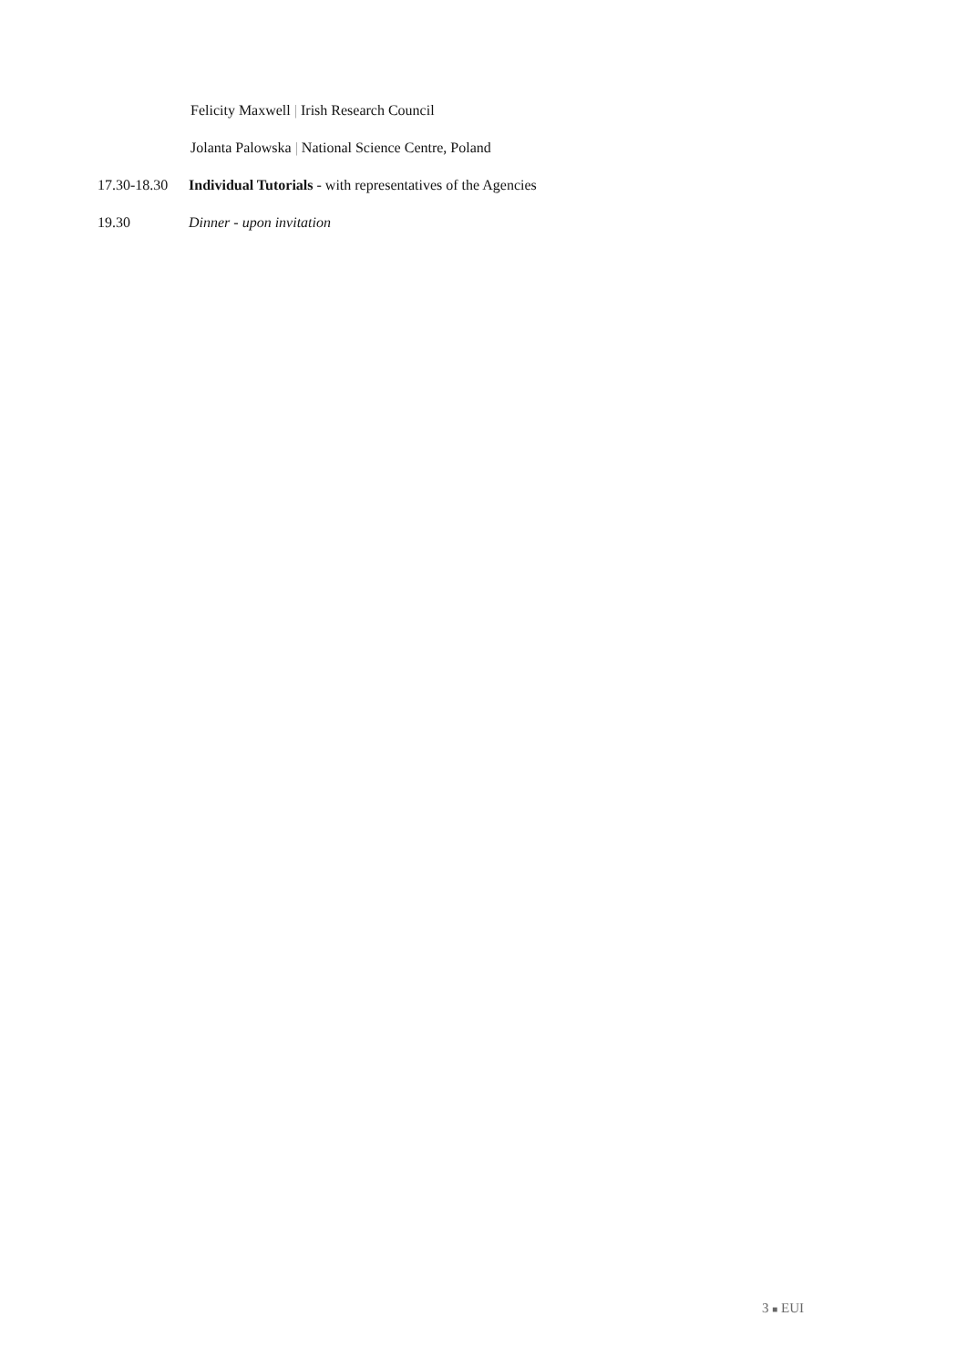Felicity Maxwell | Irish Research Council
Jolanta Palowska | National Science Centre, Poland
17.30-18.30 Individual Tutorials - with representatives of the Agencies
19.30 Dinner - upon invitation
3 ■ EUI